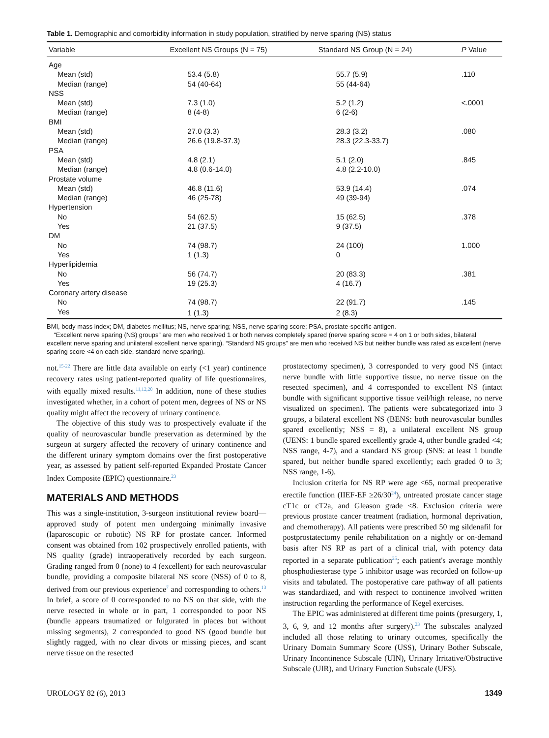Table 1. Demographic and comorbidity information in study population, stratified by nerve sparing (NS) status
| Variable | Excellent NS Groups (N = 75) | Standard NS Group (N = 24) | P Value |
| --- | --- | --- | --- |
| Age | | | |
| Mean (std) | 53.4 (5.8) | 55.7 (5.9) | .110 |
| Median (range) | 54 (40-64) | 55 (44-64) | |
| NSS | | | |
| Mean (std) | 7.3 (1.0) | 5.2 (1.2) | <.0001 |
| Median (range) | 8 (4-8) | 6 (2-6) | |
| BMI | | | |
| Mean (std) | 27.0 (3.3) | 28.3 (3.2) | .080 |
| Median (range) | 26.6 (19.8-37.3) | 28.3 (22.3-33.7) | |
| PSA | | | |
| Mean (std) | 4.8 (2.1) | 5.1 (2.0) | .845 |
| Median (range) | 4.8 (0.6-14.0) | 4.8 (2.2-10.0) | |
| Prostate volume | | | |
| Mean (std) | 46.8 (11.6) | 53.9 (14.4) | .074 |
| Median (range) | 46 (25-78) | 49 (39-94) | |
| Hypertension | | | |
| No | 54 (62.5) | 15 (62.5) | .378 |
| Yes | 21 (37.5) | 9 (37.5) | |
| DM | | | |
| No | 74 (98.7) | 24 (100) | 1.000 |
| Yes | 1 (1.3) | 0 | |
| Hyperlipidemia | | | |
| No | 56 (74.7) | 20 (83.3) | .381 |
| Yes | 19 (25.3) | 4 (16.7) | |
| Coronary artery disease | | | |
| No | 74 (98.7) | 22 (91.7) | .145 |
| Yes | 1 (1.3) | 2 (8.3) | |
BMI, body mass index; DM, diabetes mellitus; NS, nerve sparing; NSS, nerve sparing score; PSA, prostate-specific antigen.
“Excellent nerve sparing (NS) groups” are men who received 1 or both nerves completely spared (nerve sparing score = 4 on 1 or both sides, bilateral excellent nerve sparing and unilateral excellent nerve sparing). “Standard NS groups” are men who received NS but neither bundle was rated as excellent (nerve sparing score <4 on each side, standard nerve sparing).
not.<sup>15-22</sup> There are little data available on early (<1 year) continence recovery rates using patient-reported quality of life questionnaires, with equally mixed results.<sup>11,12,20</sup> In addition, none of these studies investigated whether, in a cohort of potent men, degrees of NS or NS quality might affect the recovery of urinary continence.
The objective of this study was to prospectively evaluate if the quality of neurovascular bundle preservation as determined by the surgeon at surgery affected the recovery of urinary continence and the different urinary symptom domains over the first postoperative year, as assessed by patient self-reported Expanded Prostate Cancer Index Composite (EPIC) questionnaire.<sup>23</sup>
MATERIALS AND METHODS
This was a single-institution, 3-surgeon institutional review board—approved study of potent men undergoing minimally invasive (laparoscopic or robotic) NS RP for prostate cancer. Informed consent was obtained from 102 prospectively enrolled patients, with NS quality (grade) intraoperatively recorded by each surgeon. Grading ranged from 0 (none) to 4 (excellent) for each neurovascular bundle, providing a composite bilateral NS score (NSS) of 0 to 8, derived from our previous experience<sup>7</sup> and corresponding to others.<sup>13</sup> In brief, a score of 0 corresponded to no NS on that side, with the nerve resected in whole or in part, 1 corresponded to poor NS (bundle appears traumatized or fulgurated in places but without missing segments), 2 corresponded to good NS (good bundle but slightly ragged, with no clear divots or missing pieces, and scant nerve tissue on the resected
prostatectomy specimen), 3 corresponded to very good NS (intact nerve bundle with little supportive tissue, no nerve tissue on the resected specimen), and 4 corresponded to excellent NS (intact bundle with significant supportive tissue veil/high release, no nerve visualized on specimen). The patients were subcategorized into 3 groups, a bilateral excellent NS (BENS: both neurovascular bundles spared excellently; NSS = 8), a unilateral excellent NS group (UENS: 1 bundle spared excellently grade 4, other bundle graded <4; NSS range, 4-7), and a standard NS group (SNS: at least 1 bundle spared, but neither bundle spared excellently; each graded 0 to 3; NSS range, 1-6).
Inclusion criteria for NS RP were age <65, normal preoperative erectile function (IIEF-EF ≥26/30<sup>24</sup>), untreated prostate cancer stage cT1c or cT2a, and Gleason grade <8. Exclusion criteria were previous prostate cancer treatment (radiation, hormonal deprivation, and chemotherapy). All patients were prescribed 50 mg sildenafil for postprostatectomy penile rehabilitation on a nightly or on-demand basis after NS RP as part of a clinical trial, with potency data reported in a separate publication<sup>25</sup>; each patient's average monthly phosphodiesterase type 5 inhibitor usage was recorded on follow-up visits and tabulated. The postoperative care pathway of all patients was standardized, and with respect to continence involved written instruction regarding the performance of Kegel exercises.
The EPIC was administered at different time points (presurgery, 1, 3, 6, 9, and 12 months after surgery).<sup>23</sup> The subscales analyzed included all those relating to urinary outcomes, specifically the Urinary Domain Summary Score (USS), Urinary Bother Subscale, Urinary Incontinence Subscale (UIN), Urinary Irritative/Obstructive Subscale (UIR), and Urinary Function Subscale (UFS).
UROLOGY 82 (6), 2013 1349